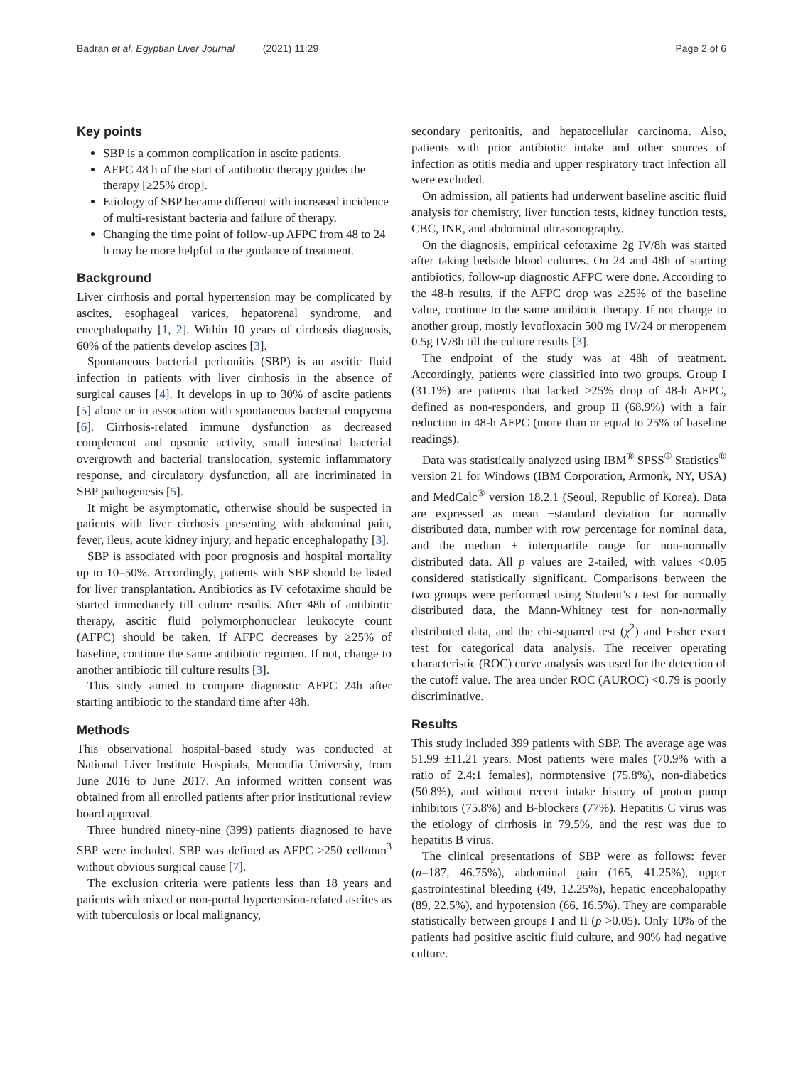Badran et al. Egyptian Liver Journal (2021) 11:29
Page 2 of 6
Key points
SBP is a common complication in ascite patients.
AFPC 48 h of the start of antibiotic therapy guides the therapy [≥25% drop].
Etiology of SBP became different with increased incidence of multi-resistant bacteria and failure of therapy.
Changing the time point of follow-up AFPC from 48 to 24 h may be more helpful in the guidance of treatment.
Background
Liver cirrhosis and portal hypertension may be complicated by ascites, esophageal varices, hepatorenal syndrome, and encephalopathy [1, 2]. Within 10 years of cirrhosis diagnosis, 60% of the patients develop ascites [3].
Spontaneous bacterial peritonitis (SBP) is an ascitic fluid infection in patients with liver cirrhosis in the absence of surgical causes [4]. It develops in up to 30% of ascite patients [5] alone or in association with spontaneous bacterial empyema [6]. Cirrhosis-related immune dysfunction as decreased complement and opsonic activity, small intestinal bacterial overgrowth and bacterial translocation, systemic inflammatory response, and circulatory dysfunction, all are incriminated in SBP pathogenesis [5].
It might be asymptomatic, otherwise should be suspected in patients with liver cirrhosis presenting with abdominal pain, fever, ileus, acute kidney injury, and hepatic encephalopathy [3].
SBP is associated with poor prognosis and hospital mortality up to 10–50%. Accordingly, patients with SBP should be listed for liver transplantation. Antibiotics as IV cefotaxime should be started immediately till culture results. After 48h of antibiotic therapy, ascitic fluid polymorphonuclear leukocyte count (AFPC) should be taken. If AFPC decreases by ≥25% of baseline, continue the same antibiotic regimen. If not, change to another antibiotic till culture results [3].
This study aimed to compare diagnostic AFPC 24h after starting antibiotic to the standard time after 48h.
Methods
This observational hospital-based study was conducted at National Liver Institute Hospitals, Menoufia University, from June 2016 to June 2017. An informed written consent was obtained from all enrolled patients after prior institutional review board approval.
Three hundred ninety-nine (399) patients diagnosed to have SBP were included. SBP was defined as AFPC ≥250 cell/mm<sup>3</sup> without obvious surgical cause [7].
The exclusion criteria were patients less than 18 years and patients with mixed or non-portal hypertension-related ascites as with tuberculosis or local malignancy,
secondary peritonitis, and hepatocellular carcinoma. Also, patients with prior antibiotic intake and other sources of infection as otitis media and upper respiratory tract infection all were excluded.
On admission, all patients had underwent baseline ascitic fluid analysis for chemistry, liver function tests, kidney function tests, CBC, INR, and abdominal ultrasonography.
On the diagnosis, empirical cefotaxime 2g IV/8h was started after taking bedside blood cultures. On 24 and 48h of starting antibiotics, follow-up diagnostic AFPC were done. According to the 48-h results, if the AFPC drop was ≥25% of the baseline value, continue to the same antibiotic therapy. If not change to another group, mostly levofloxacin 500 mg IV/24 or meropenem 0.5g IV/8h till the culture results [3].
The endpoint of the study was at 48h of treatment. Accordingly, patients were classified into two groups. Group I (31.1%) are patients that lacked ≥25% drop of 48-h AFPC, defined as non-responders, and group II (68.9%) with a fair reduction in 48-h AFPC (more than or equal to 25% of baseline readings).
Data was statistically analyzed using IBM<sup>®</sup> SPSS<sup>®</sup> Statistics<sup>®</sup> version 21 for Windows (IBM Corporation, Armonk, NY, USA) and MedCalc<sup>®</sup> version 18.2.1 (Seoul, Republic of Korea). Data are expressed as mean ±standard deviation for normally distributed data, number with row percentage for nominal data, and the median ± interquartile range for non-normally distributed data. All p values are 2-tailed, with values <0.05 considered statistically significant. Comparisons between the two groups were performed using Student’s t test for normally distributed data, the Mann-Whitney test for non-normally distributed data, and the chi-squared test (χ<sup>2</sup>) and Fisher exact test for categorical data analysis. The receiver operating characteristic (ROC) curve analysis was used for the detection of the cutoff value. The area under ROC (AUROC) <0.79 is poorly discriminative.
Results
This study included 399 patients with SBP. The average age was 51.99 ±11.21 years. Most patients were males (70.9% with a ratio of 2.4:1 females), normotensive (75.8%), non-diabetics (50.8%), and without recent intake history of proton pump inhibitors (75.8%) and B-blockers (77%). Hepatitis C virus was the etiology of cirrhosis in 79.5%, and the rest was due to hepatitis B virus.
The clinical presentations of SBP were as follows: fever (n=187, 46.75%), abdominal pain (165, 41.25%), upper gastrointestinal bleeding (49, 12.25%), hepatic encephalopathy (89, 22.5%), and hypotension (66, 16.5%). They are comparable statistically between groups I and II (p >0.05). Only 10% of the patients had positive ascitic fluid culture, and 90% had negative culture.